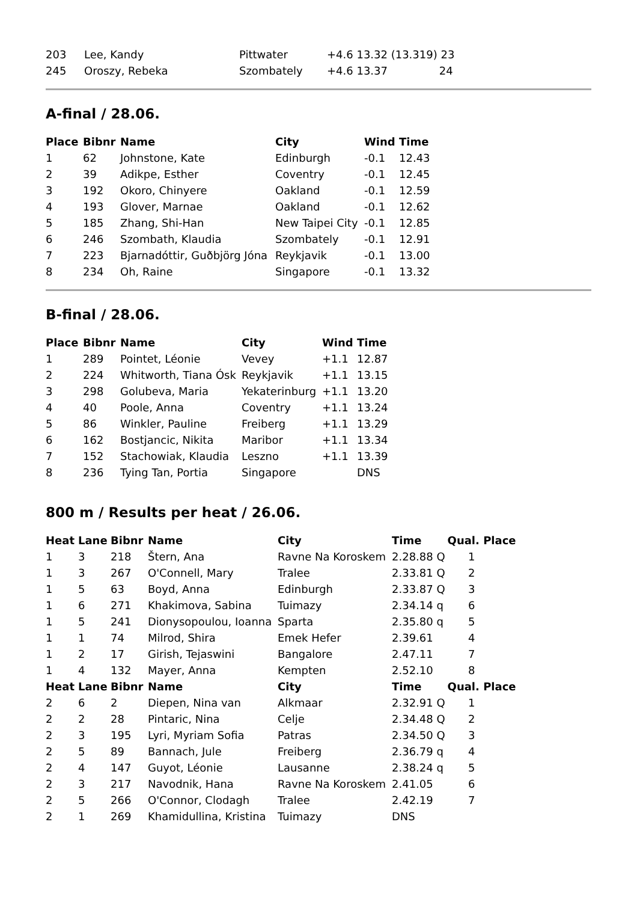| 203 | Lee, Kandy | Pittwater | +4.6 13.32 (13.319) 23 |
| 245 | Oroszy, Rebeka | Szombately | +4.6 13.37 24 |
A-final / 28.06.
| Place | Bibnr | Name | City | Wind | Time |
| --- | --- | --- | --- | --- | --- |
| 1 | 62 | Johnstone, Kate | Edinburgh | -0.1 | 12.43 |
| 2 | 39 | Adikpe, Esther | Coventry | -0.1 | 12.45 |
| 3 | 192 | Okoro, Chinyere | Oakland | -0.1 | 12.59 |
| 4 | 193 | Glover, Marnae | Oakland | -0.1 | 12.62 |
| 5 | 185 | Zhang, Shi-Han | New Taipei City | -0.1 | 12.85 |
| 6 | 246 | Szombath, Klaudia | Szombately | -0.1 | 12.91 |
| 7 | 223 | Bjarnadóttir, Guðbjörg Jóna | Reykjavik | -0.1 | 13.00 |
| 8 | 234 | Oh, Raine | Singapore | -0.1 | 13.32 |
B-final / 28.06.
| Place | Bibnr | Name | City | Wind | Time |
| --- | --- | --- | --- | --- | --- |
| 1 | 289 | Pointet, Léonie | Vevey | +1.1 | 12.87 |
| 2 | 224 | Whitworth, Tiana Ósk | Reykjavik | +1.1 | 13.15 |
| 3 | 298 | Golubeva, Maria | Yekaterinburg | +1.1 | 13.20 |
| 4 | 40 | Poole, Anna | Coventry | +1.1 | 13.24 |
| 5 | 86 | Winkler, Pauline | Freiberg | +1.1 | 13.29 |
| 6 | 162 | Bostjancic, Nikita | Maribor | +1.1 | 13.34 |
| 7 | 152 | Stachowiak, Klaudia | Leszno | +1.1 | 13.39 |
| 8 | 236 | Tying Tan, Portia | Singapore | | DNS |
800 m / Results per heat / 26.06.
| Heat | Lane | Bibnr | Name | City | Time | Qual. Place |
| --- | --- | --- | --- | --- | --- | --- |
| 1 | 3 | 218 | Štern, Ana | Ravne Na Koroskem | 2.28.88 Q | 1 |
| 1 | 3 | 267 | O'Connell, Mary | Tralee | 2.33.81 Q | 2 |
| 1 | 5 | 63 | Boyd, Anna | Edinburgh | 2.33.87 Q | 3 |
| 1 | 6 | 271 | Khakimova, Sabina | Tuimazy | 2.34.14 q | 6 |
| 1 | 5 | 241 | Dionysopoulou, Ioanna | Sparta | 2.35.80 q | 5 |
| 1 | 1 | 74 | Milrod, Shira | Emek Hefer | 2.39.61 | 4 |
| 1 | 2 | 17 | Girish, Tejaswini | Bangalore | 2.47.11 | 7 |
| 1 | 4 | 132 | Mayer, Anna | Kempten | 2.52.10 | 8 |
| Heat | Lane | Bibnr | Name | City | Time | Qual. Place |
| 2 | 6 | 2 | Diepen, Nina van | Alkmaar | 2.32.91 Q | 1 |
| 2 | 2 | 28 | Pintaric, Nina | Celje | 2.34.48 Q | 2 |
| 2 | 3 | 195 | Lyri, Myriam Sofia | Patras | 2.34.50 Q | 3 |
| 2 | 5 | 89 | Bannach, Jule | Freiberg | 2.36.79 q | 4 |
| 2 | 4 | 147 | Guyot, Léonie | Lausanne | 2.38.24 q | 5 |
| 2 | 3 | 217 | Navodnik, Hana | Ravne Na Koroskem | 2.41.05 | 6 |
| 2 | 5 | 266 | O'Connor, Clodagh | Tralee | 2.42.19 | 7 |
| 2 | 1 | 269 | Khamidullina, Kristina | Tuimazy | DNS | |